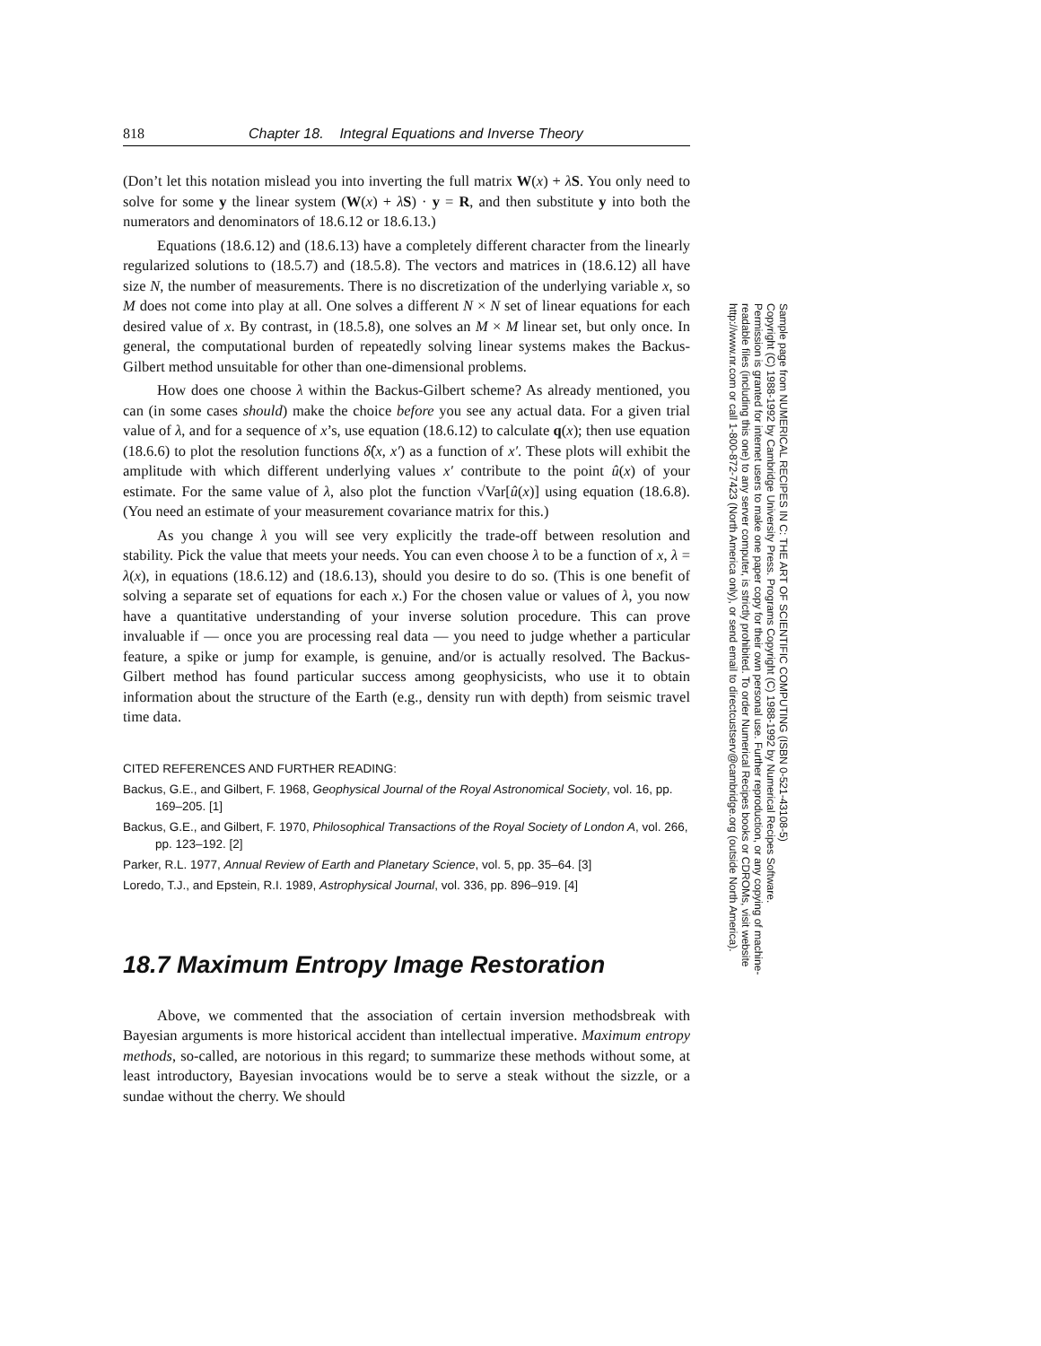818 Chapter 18. Integral Equations and Inverse Theory
(Don’t let this notation mislead you into inverting the full matrix W(x) + λS. You only need to solve for some y the linear system (W(x) + λS) · y = R, and then substitute y into both the numerators and denominators of 18.6.12 or 18.6.13.)
Equations (18.6.12) and (18.6.13) have a completely different character from the linearly regularized solutions to (18.5.7) and (18.5.8). The vectors and matrices in (18.6.12) all have size N, the number of measurements. There is no discretization of the underlying variable x, so M does not come into play at all. One solves a different N × N set of linear equations for each desired value of x. By contrast, in (18.5.8), one solves an M × M linear set, but only once. In general, the computational burden of repeatedly solving linear systems makes the Backus-Gilbert method unsuitable for other than one-dimensional problems.
How does one choose λ within the Backus-Gilbert scheme? As already mentioned, you can (in some cases should) make the choice before you see any actual data. For a given trial value of λ, and for a sequence of x’s, use equation (18.6.12) to calculate q(x); then use equation (18.6.6) to plot the resolution functions δ̂(x, x′) as a function of x′. These plots will exhibit the amplitude with which different underlying values x′ contribute to the point û(x) of your estimate. For the same value of λ, also plot the function √Var[û(x)] using equation (18.6.8). (You need an estimate of your measurement covariance matrix for this.)
As you change λ you will see very explicitly the trade-off between resolution and stability. Pick the value that meets your needs. You can even choose λ to be a function of x, λ = λ(x), in equations (18.6.12) and (18.6.13), should you desire to do so. (This is one benefit of solving a separate set of equations for each x.) For the chosen value or values of λ, you now have a quantitative understanding of your inverse solution procedure. This can prove invaluable if — once you are processing real data — you need to judge whether a particular feature, a spike or jump for example, is genuine, and/or is actually resolved. The Backus-Gilbert method has found particular success among geophysicists, who use it to obtain information about the structure of the Earth (e.g., density run with depth) from seismic travel time data.
CITED REFERENCES AND FURTHER READING:
Backus, G.E., and Gilbert, F. 1968, Geophysical Journal of the Royal Astronomical Society, vol. 16, pp. 169–205. [1]
Backus, G.E., and Gilbert, F. 1970, Philosophical Transactions of the Royal Society of London A, vol. 266, pp. 123–192. [2]
Parker, R.L. 1977, Annual Review of Earth and Planetary Science, vol. 5, pp. 35–64. [3]
Loredo, T.J., and Epstein, R.I. 1989, Astrophysical Journal, vol. 336, pp. 896–919. [4]
18.7 Maximum Entropy Image Restoration
Above, we commented that the association of certain inversion methodsbreak with Bayesian arguments is more historical accident than intellectual imperative. Maximum entropy methods, so-called, are notorious in this regard; to summarize these methods without some, at least introductory, Bayesian invocations would be to serve a steak without the sizzle, or a sundae without the cherry. We should
Sample page from NUMERICAL RECIPES IN C: THE ART OF SCIENTIFIC COMPUTING (ISBN 0-521-43108-5)
Copyright (C) 1988-1992 by Cambridge University Press. Programs Copyright (C) 1988-1992 by Numerical Recipes Software.
Permission is granted for internet users to make one paper copy for their own personal use. Further reproduction, or any copying of machine-
readable files (including this one) to any server computer, is strictly prohibited. To order Numerical Recipes books or CDROMs, visit website
http://www.nr.com or call 1-800-872-7423 (North America only), or send email to directcustserv@cambridge.org (outside North America).